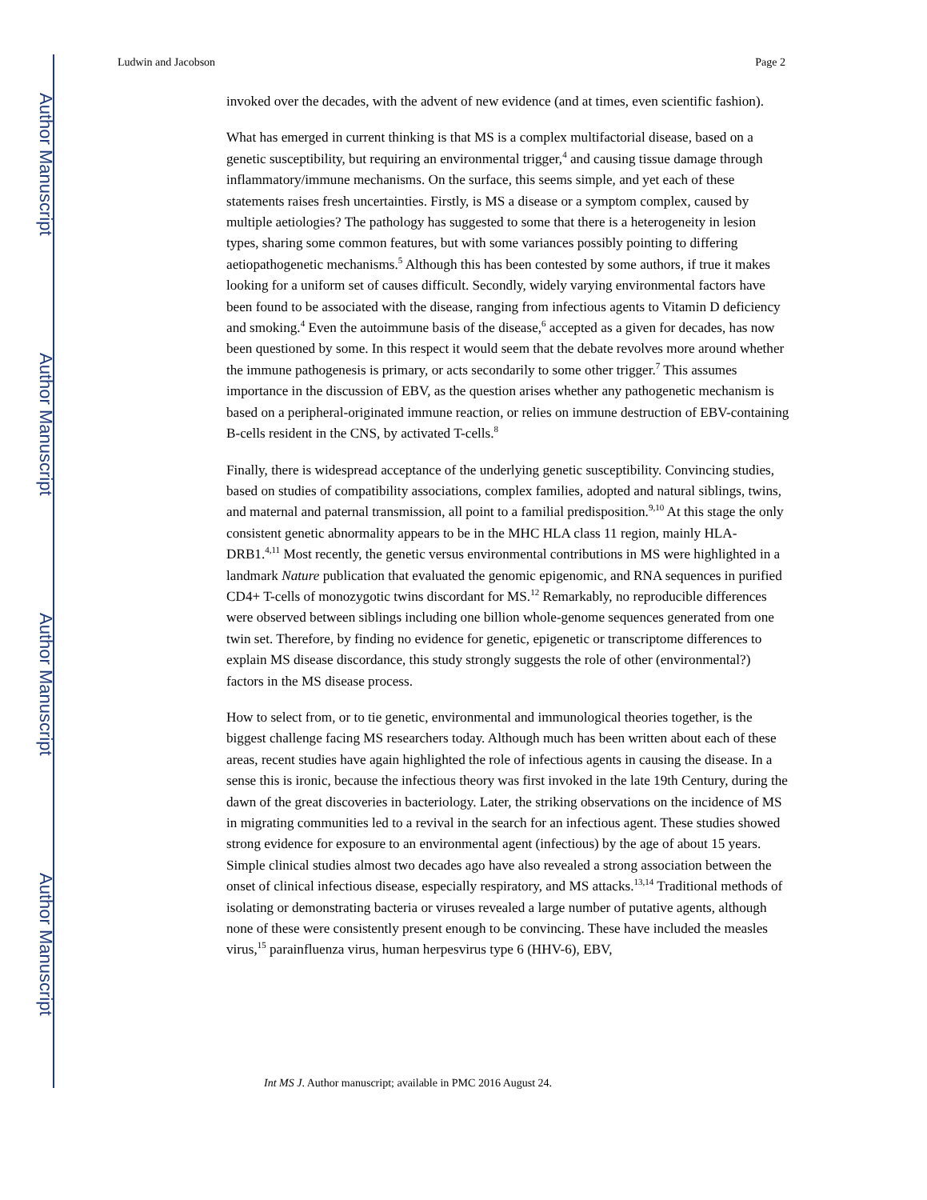Author Manuscript
Author Manuscript
Author Manuscript
Author Manuscript
Ludwin and Jacobson Page 2
invoked over the decades, with the advent of new evidence (and at times, even scientific fashion).
What has emerged in current thinking is that MS is a complex multifactorial disease, based on a genetic susceptibility, but requiring an environmental trigger,<sup>4</sup> and causing tissue damage through inflammatory/immune mechanisms. On the surface, this seems simple, and yet each of these statements raises fresh uncertainties. Firstly, is MS a disease or a symptom complex, caused by multiple aetiologies? The pathology has suggested to some that there is a heterogeneity in lesion types, sharing some common features, but with some variances possibly pointing to differing aetiopathogenetic mechanisms.<sup>5</sup> Although this has been contested by some authors, if true it makes looking for a uniform set of causes difficult. Secondly, widely varying environmental factors have been found to be associated with the disease, ranging from infectious agents to Vitamin D deficiency and smoking.<sup>4</sup> Even the autoimmune basis of the disease,<sup>6</sup> accepted as a given for decades, has now been questioned by some. In this respect it would seem that the debate revolves more around whether the immune pathogenesis is primary, or acts secondarily to some other trigger.<sup>7</sup> This assumes importance in the discussion of EBV, as the question arises whether any pathogenetic mechanism is based on a peripheral-originated immune reaction, or relies on immune destruction of EBV-containing B-cells resident in the CNS, by activated T-cells.<sup>8</sup>
Finally, there is widespread acceptance of the underlying genetic susceptibility. Convincing studies, based on studies of compatibility associations, complex families, adopted and natural siblings, twins, and maternal and paternal transmission, all point to a familial predisposition.<sup>9,10</sup> At this stage the only consistent genetic abnormality appears to be in the MHC HLA class 11 region, mainly HLA-DRB1.<sup>4,11</sup> Most recently, the genetic versus environmental contributions in MS were highlighted in a landmark Nature publication that evaluated the genomic epigenomic, and RNA sequences in purified CD4+ T-cells of monozygotic twins discordant for MS.<sup>12</sup> Remarkably, no reproducible differences were observed between siblings including one billion whole-genome sequences generated from one twin set. Therefore, by finding no evidence for genetic, epigenetic or transcriptome differences to explain MS disease discordance, this study strongly suggests the role of other (environmental?) factors in the MS disease process.
How to select from, or to tie genetic, environmental and immunological theories together, is the biggest challenge facing MS researchers today. Although much has been written about each of these areas, recent studies have again highlighted the role of infectious agents in causing the disease. In a sense this is ironic, because the infectious theory was first invoked in the late 19th Century, during the dawn of the great discoveries in bacteriology. Later, the striking observations on the incidence of MS in migrating communities led to a revival in the search for an infectious agent. These studies showed strong evidence for exposure to an environmental agent (infectious) by the age of about 15 years. Simple clinical studies almost two decades ago have also revealed a strong association between the onset of clinical infectious disease, especially respiratory, and MS attacks.<sup>13,14</sup> Traditional methods of isolating or demonstrating bacteria or viruses revealed a large number of putative agents, although none of these were consistently present enough to be convincing. These have included the measles virus,<sup>15</sup> parainfluenza virus, human herpesvirus type 6 (HHV-6), EBV,
Int MS J. Author manuscript; available in PMC 2016 August 24.